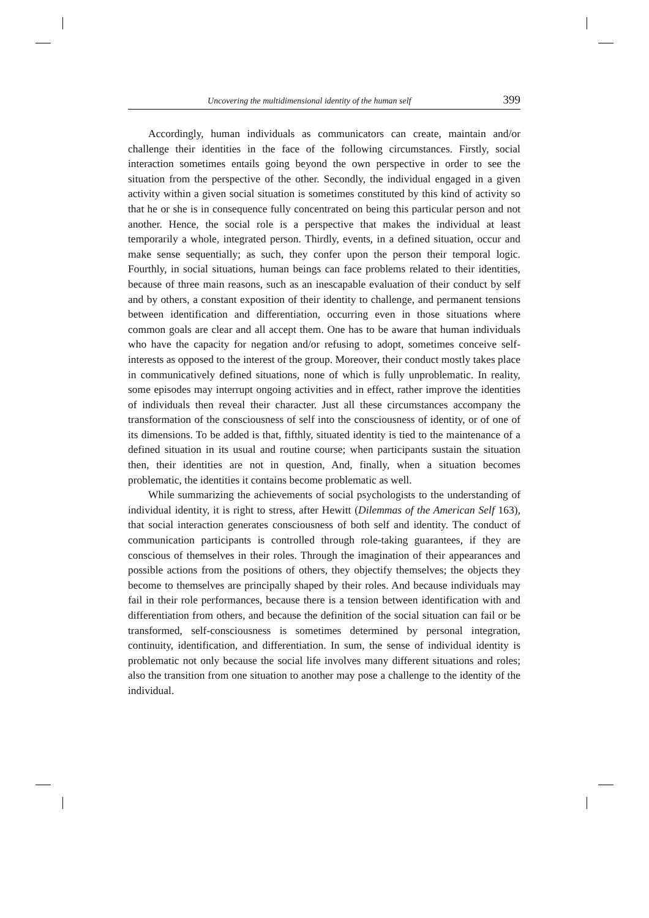Uncovering the multidimensional identity of the human self 399
Accordingly, human individuals as communicators can create, maintain and/or challenge their identities in the face of the following circumstances. Firstly, social interaction sometimes entails going beyond the own perspective in order to see the situation from the perspective of the other. Secondly, the individual engaged in a given activity within a given social situation is sometimes constituted by this kind of activity so that he or she is in consequence fully concentrated on being this particular person and not another. Hence, the social role is a perspective that makes the individual at least temporarily a whole, integrated person. Thirdly, events, in a defined situation, occur and make sense sequentially; as such, they confer upon the person their temporal logic. Fourthly, in social situations, human beings can face problems related to their identities, because of three main reasons, such as an inescapable evaluation of their conduct by self and by others, a constant exposition of their identity to challenge, and permanent tensions between identification and differentiation, occurring even in those situations where common goals are clear and all accept them. One has to be aware that human individuals who have the capacity for negation and/or refusing to adopt, sometimes conceive self-interests as opposed to the interest of the group. Moreover, their conduct mostly takes place in communicatively defined situations, none of which is fully unproblematic. In reality, some episodes may interrupt ongoing activities and in effect, rather improve the identities of individuals then reveal their character. Just all these circumstances accompany the transformation of the consciousness of self into the consciousness of identity, or of one of its dimensions. To be added is that, fifthly, situated identity is tied to the maintenance of a defined situation in its usual and routine course; when participants sustain the situation then, their identities are not in question, And, finally, when a situation becomes problematic, the identities it contains become problematic as well.
While summarizing the achievements of social psychologists to the understanding of individual identity, it is right to stress, after Hewitt (Dilemmas of the American Self 163), that social interaction generates consciousness of both self and identity. The conduct of communication participants is controlled through role-taking guarantees, if they are conscious of themselves in their roles. Through the imagination of their appearances and possible actions from the positions of others, they objectify themselves; the objects they become to themselves are principally shaped by their roles. And because individuals may fail in their role performances, because there is a tension between identification with and differentiation from others, and because the definition of the social situation can fail or be transformed, self-consciousness is sometimes determined by personal integration, continuity, identification, and differentiation. In sum, the sense of individual identity is problematic not only because the social life involves many different situations and roles; also the transition from one situation to another may pose a challenge to the identity of the individual.